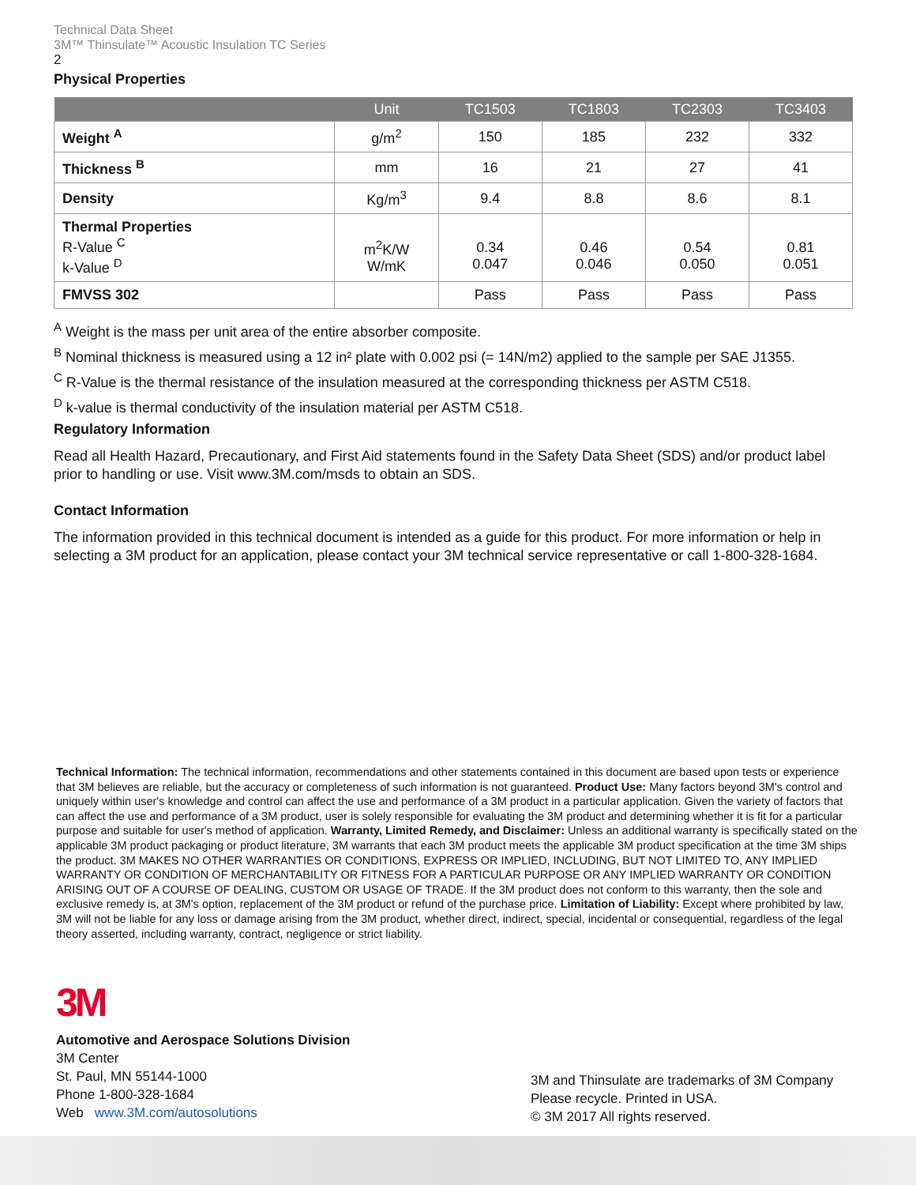Technical Data Sheet
3M™ Thinsulate™ Acoustic Insulation TC Series
2
Physical Properties
| | Unit | TC1503 | TC1803 | TC2303 | TC3403 |
| --- | --- | --- | --- | --- | --- |
| Weight <sup>A</sup> | g/m<sup>2</sup> | 150 | 185 | 232 | 332 |
| Thickness <sup>B</sup> | mm | 16 | 21 | 27 | 41 |
| Density | Kg/m<sup>3</sup> | 9.4 | 8.8 | 8.6 | 8.1 |
| Thermal Properties R-Value <sup>C</sup> k-Value <sup>D</sup> | m<sup>2</sup>K/W W/mK | 0.34 0.047 | 0.46 0.046 | 0.54 0.050 | 0.81 0.051 |
| FMVSS 302 | | Pass | Pass | Pass | Pass |
<sup>A</sup> Weight is the mass per unit area of the entire absorber composite.
<sup>B</sup> Nominal thickness is measured using a 12 in² plate with 0.002 psi (= 14N/m2) applied to the sample per SAE J1355.
<sup>C</sup> R-Value is the thermal resistance of the insulation measured at the corresponding thickness per ASTM C518.
<sup>D</sup> k-value is thermal conductivity of the insulation material per ASTM C518.
Regulatory Information
Read all Health Hazard, Precautionary, and First Aid statements found in the Safety Data Sheet (SDS) and/or product label prior to handling or use. Visit www.3M.com/msds to obtain an SDS.
Contact Information
The information provided in this technical document is intended as a guide for this product. For more information or help in selecting a 3M product for an application, please contact your 3M technical service representative or call 1-800-328-1684.
Technical Information: The technical information, recommendations and other statements contained in this document are based upon tests or experience that 3M believes are reliable, but the accuracy or completeness of such information is not guaranteed. Product Use: Many factors beyond 3M's control and uniquely within user's knowledge and control can affect the use and performance of a 3M product in a particular application. Given the variety of factors that can affect the use and performance of a 3M product, user is solely responsible for evaluating the 3M product and determining whether it is fit for a particular purpose and suitable for user's method of application. Warranty, Limited Remedy, and Disclaimer: Unless an additional warranty is specifically stated on the applicable 3M product packaging or product literature, 3M warrants that each 3M product meets the applicable 3M product specification at the time 3M ships the product. 3M MAKES NO OTHER WARRANTIES OR CONDITIONS, EXPRESS OR IMPLIED, INCLUDING, BUT NOT LIMITED TO, ANY IMPLIED WARRANTY OR CONDITION OF MERCHANTABILITY OR FITNESS FOR A PARTICULAR PURPOSE OR ANY IMPLIED WARRANTY OR CONDITION ARISING OUT OF A COURSE OF DEALING, CUSTOM OR USAGE OF TRADE. If the 3M product does not conform to this warranty, then the sole and exclusive remedy is, at 3M's option, replacement of the 3M product or refund of the purchase price. Limitation of Liability: Except where prohibited by law, 3M will not be liable for any loss or damage arising from the 3M product, whether direct, indirect, special, incidental or consequential, regardless of the legal theory asserted, including warranty, contract, negligence or strict liability.
3M
Automotive and Aerospace Solutions Division
3M Center
St. Paul, MN 55144-1000
Phone 1-800-328-1684
Web www.3M.com/autosolutions
3M and Thinsulate are trademarks of 3M Company
Please recycle. Printed in USA.
© 3M 2017 All rights reserved.